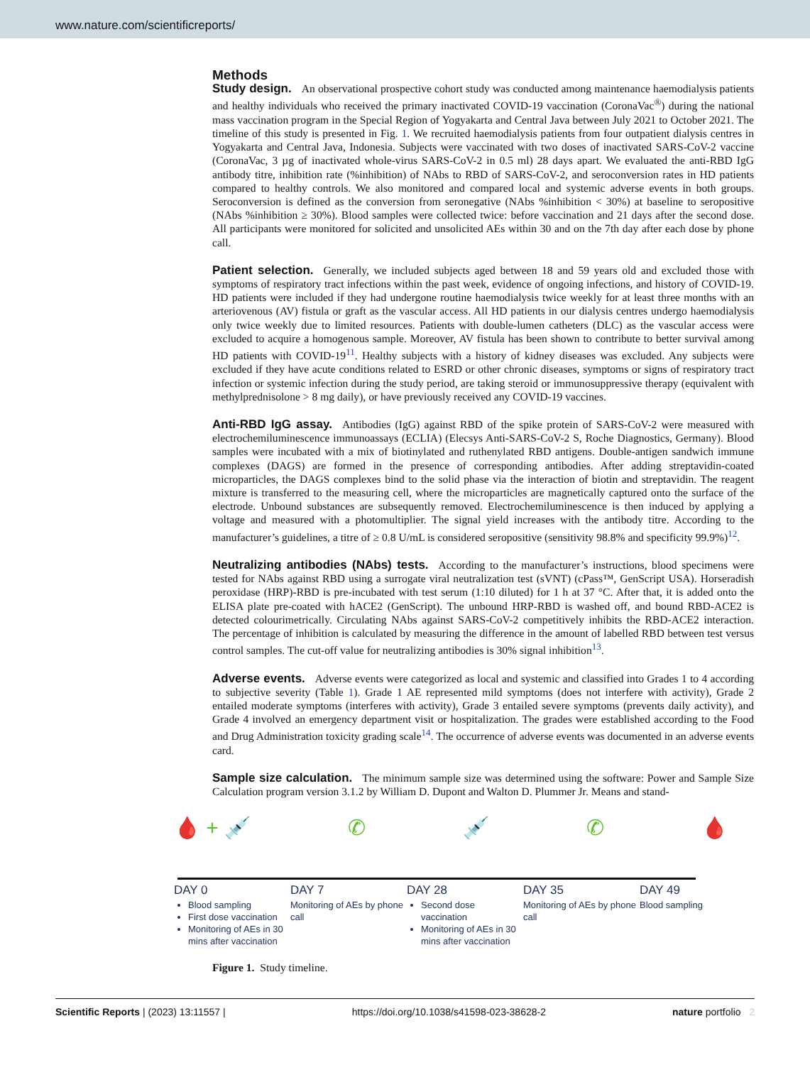www.nature.com/scientificreports/
Methods
Study design. An observational prospective cohort study was conducted among maintenance haemodialysis patients and healthy individuals who received the primary inactivated COVID-19 vaccination (CoronaVac<sup>®</sup>) during the national mass vaccination program in the Special Region of Yogyakarta and Central Java between July 2021 to October 2021. The timeline of this study is presented in Fig. 1. We recruited haemodialysis patients from four outpatient dialysis centres in Yogyakarta and Central Java, Indonesia. Subjects were vaccinated with two doses of inactivated SARS-CoV-2 vaccine (CoronaVac, 3 µg of inactivated whole-virus SARS-CoV-2 in 0.5 ml) 28 days apart. We evaluated the anti-RBD IgG antibody titre, inhibition rate (%inhibition) of NAbs to RBD of SARS-CoV-2, and seroconversion rates in HD patients compared to healthy controls. We also monitored and compared local and systemic adverse events in both groups. Seroconversion is defined as the conversion from seronegative (NAbs %inhibition < 30%) at baseline to seropositive (NAbs %inhibition ≥ 30%). Blood samples were collected twice: before vaccination and 21 days after the second dose. All participants were monitored for solicited and unsolicited AEs within 30 and on the 7th day after each dose by phone call.
Patient selection. Generally, we included subjects aged between 18 and 59 years old and excluded those with symptoms of respiratory tract infections within the past week, evidence of ongoing infections, and history of COVID-19. HD patients were included if they had undergone routine haemodialysis twice weekly for at least three months with an arteriovenous (AV) fistula or graft as the vascular access. All HD patients in our dialysis centres undergo haemodialysis only twice weekly due to limited resources. Patients with double-lumen catheters (DLC) as the vascular access were excluded to acquire a homogenous sample. Moreover, AV fistula has been shown to contribute to better survival among HD patients with COVID-19<sup>11</sup>. Healthy subjects with a history of kidney diseases was excluded. Any subjects were excluded if they have acute conditions related to ESRD or other chronic diseases, symptoms or signs of respiratory tract infection or systemic infection during the study period, are taking steroid or immunosuppressive therapy (equivalent with methylprednisolone > 8 mg daily), or have previously received any COVID-19 vaccines.
Anti-RBD IgG assay. Antibodies (IgG) against RBD of the spike protein of SARS-CoV-2 were measured with electrochemiluminescence immunoassays (ECLIA) (Elecsys Anti-SARS-CoV-2 S, Roche Diagnostics, Germany). Blood samples were incubated with a mix of biotinylated and ruthenylated RBD antigens. Double-antigen sandwich immune complexes (DAGS) are formed in the presence of corresponding antibodies. After adding streptavidin-coated microparticles, the DAGS complexes bind to the solid phase via the interaction of biotin and streptavidin. The reagent mixture is transferred to the measuring cell, where the microparticles are magnetically captured onto the surface of the electrode. Unbound substances are subsequently removed. Electrochemiluminescence is then induced by applying a voltage and measured with a photomultiplier. The signal yield increases with the antibody titre. According to the manufacturer’s guidelines, a titre of ≥ 0.8 U/mL is considered seropositive (sensitivity 98.8% and specificity 99.9%)<sup>12</sup>.
Neutralizing antibodies (NAbs) tests. According to the manufacturer’s instructions, blood specimens were tested for NAbs against RBD using a surrogate viral neutralization test (sVNT) (cPass™, GenScript USA). Horseradish peroxidase (HRP)-RBD is pre-incubated with test serum (1:10 diluted) for 1 h at 37 °C. After that, it is added onto the ELISA plate pre-coated with hACE2 (GenScript). The unbound HRP-RBD is washed off, and bound RBD-ACE2 is detected colourimetrically. Circulating NAbs against SARS-CoV-2 competitively inhibits the RBD-ACE2 interaction. The percentage of inhibition is calculated by measuring the difference in the amount of labelled RBD between test versus control samples. The cut-off value for neutralizing antibodies is 30% signal inhibition<sup>13</sup>.
Adverse events. Adverse events were categorized as local and systemic and classified into Grades 1 to 4 according to subjective severity (Table 1). Grade 1 AE represented mild symptoms (does not interfere with activity), Grade 2 entailed moderate symptoms (interferes with activity), Grade 3 entailed severe symptoms (prevents daily activity), and Grade 4 involved an emergency department visit or hospitalization. The grades were established according to the Food and Drug Administration toxicity grading scale<sup>14</sup>. The occurrence of adverse events was documented in an adverse events card.
Sample size calculation. The minimum sample size was determined using the software: Power and Sample Size Calculation program version 3.1.2 by William D. Dupont and Walton D. Plummer Jr. Means and stand-
🩸 + 💉 ✆ 💉 ✆ 🩸
DAY 0
Blood sampling
First dose vaccination
Monitoring of AEs in 30 mins after vaccination
DAY 7
Monitoring of AEs by phone call
DAY 28
Second dose vaccination
Monitoring of AEs in 30 mins after vaccination
DAY 35
Monitoring of AEs by phone call
DAY 49
Blood sampling
Figure 1. Study timeline.
Scientific Reports | (2023) 13:11557 | https://doi.org/10.1038/s41598-023-38628-2 nature portfolio 2